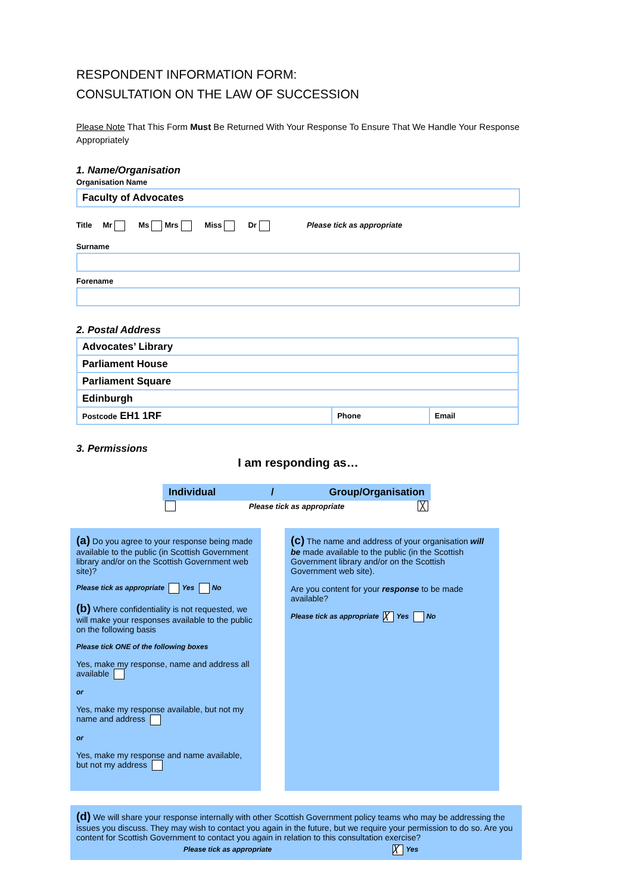RESPONDENT INFORMATION FORM:
CONSULTATION ON THE LAW OF SUCCESSION
Please Note That This Form Must Be Returned With Your Response To Ensure That We Handle Your Response Appropriately
1. Name/Organisation
Organisation Name
Faculty of Advocates
Title Mr Ms Mrs Miss Dr Please tick as appropriate
Surname
Forename
2. Postal Address
| Advocates’ Library | | |
| Parliament House | | |
| Parliament Square | | |
| Edinburgh | | |
| Postcode EH1 1RF | Phone | Email |
3. Permissions
I am responding as…
Individual / Group/Organisation
Please tick as appropriate ╳
(a) Do you agree to your response being made available to the public (in Scottish Government library and/or on the Scottish Government web site)?
Please tick as appropriate Yes No
(b) Where confidentiality is not requested, we will make your responses available to the public on the following basis
Please tick ONE of the following boxes
Yes, make my response, name and address all available
or
Yes, make my response available, but not my name and address
or
Yes, make my response and name available, but not my address
(c) The name and address of your organisation will be made available to the public (in the Scottish Government library and/or on the Scottish Government web site).
Are you content for your response to be made available?
Please tick as appropriate ╳ Yes No
(d) We will share your response internally with other Scottish Government policy teams who may be addressing the issues you discuss. They may wish to contact you again in the future, but we require your permission to do so. Are you content for Scottish Government to contact you again in relation to this consultation exercise?
Please tick as appropriate ╳ Yes